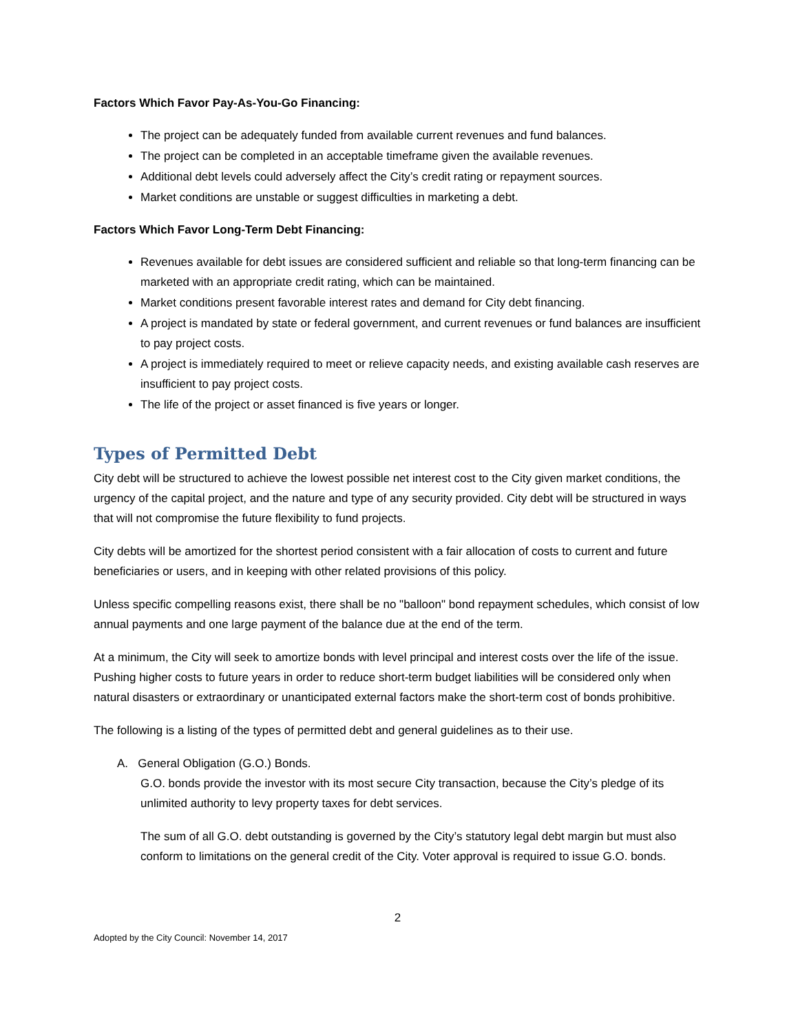Factors Which Favor Pay-As-You-Go Financing:
The project can be adequately funded from available current revenues and fund balances.
The project can be completed in an acceptable timeframe given the available revenues.
Additional debt levels could adversely affect the City’s credit rating or repayment sources.
Market conditions are unstable or suggest difficulties in marketing a debt.
Factors Which Favor Long-Term Debt Financing:
Revenues available for debt issues are considered sufficient and reliable so that long-term financing can be marketed with an appropriate credit rating, which can be maintained.
Market conditions present favorable interest rates and demand for City debt financing.
A project is mandated by state or federal government, and current revenues or fund balances are insufficient to pay project costs.
A project is immediately required to meet or relieve capacity needs, and existing available cash reserves are insufficient to pay project costs.
The life of the project or asset financed is five years or longer.
Types of Permitted Debt
City debt will be structured to achieve the lowest possible net interest cost to the City given market conditions, the urgency of the capital project, and the nature and type of any security provided. City debt will be structured in ways that will not compromise the future flexibility to fund projects.
City debts will be amortized for the shortest period consistent with a fair allocation of costs to current and future beneficiaries or users, and in keeping with other related provisions of this policy.
Unless specific compelling reasons exist, there shall be no "balloon" bond repayment schedules, which consist of low annual payments and one large payment of the balance due at the end of the term.
At a minimum, the City will seek to amortize bonds with level principal and interest costs over the life of the issue. Pushing higher costs to future years in order to reduce short-term budget liabilities will be considered only when natural disasters or extraordinary or unanticipated external factors make the short-term cost of bonds prohibitive.
The following is a listing of the types of permitted debt and general guidelines as to their use.
A. General Obligation (G.O.) Bonds.
G.O. bonds provide the investor with its most secure City transaction, because the City’s pledge of its unlimited authority to levy property taxes for debt services.
The sum of all G.O. debt outstanding is governed by the City’s statutory legal debt margin but must also conform to limitations on the general credit of the City. Voter approval is required to issue G.O. bonds.
2
Adopted by the City Council: November 14, 2017